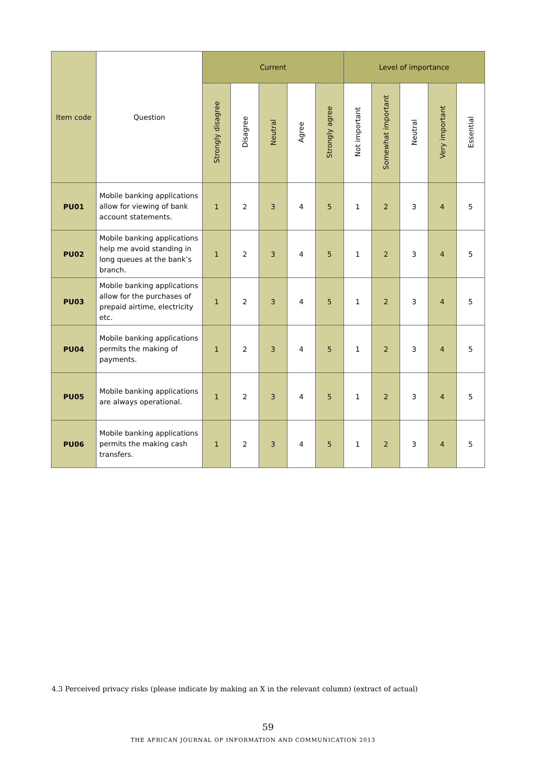| Item code | Question | Current | | | | | Level of importance | | | | |
| --- | --- | --- | --- | --- | --- | --- | --- | --- | --- | --- | --- |
| | | Strongly disagree | Disagree | Neutral | Agree | Strongly agree | Not important | Somewhat important | Neutral | Very important | Essential |
| PU01 | Mobile banking applications allow for viewing of bank account statements. | 1 | 2 | 3 | 4 | 5 | 1 | 2 | 3 | 4 | 5 |
| PU02 | Mobile banking applications help me avoid standing in long queues at the bank’s branch. | 1 | 2 | 3 | 4 | 5 | 1 | 2 | 3 | 4 | 5 |
| PU03 | Mobile banking applications allow for the purchases of prepaid airtime, electricity etc. | 1 | 2 | 3 | 4 | 5 | 1 | 2 | 3 | 4 | 5 |
| PU04 | Mobile banking applications permits the making of payments. | 1 | 2 | 3 | 4 | 5 | 1 | 2 | 3 | 4 | 5 |
| PU05 | Mobile banking applications are always operational. | 1 | 2 | 3 | 4 | 5 | 1 | 2 | 3 | 4 | 5 |
| PU06 | Mobile banking applications permits the making cash transfers. | 1 | 2 | 3 | 4 | 5 | 1 | 2 | 3 | 4 | 5 |
4.3 Perceived privacy risks (please indicate by making an X in the relevant column) (extract of actual)
59
THE AFRICAN JOURNAL OF INFORMATION AND COMMUNICATION 2013